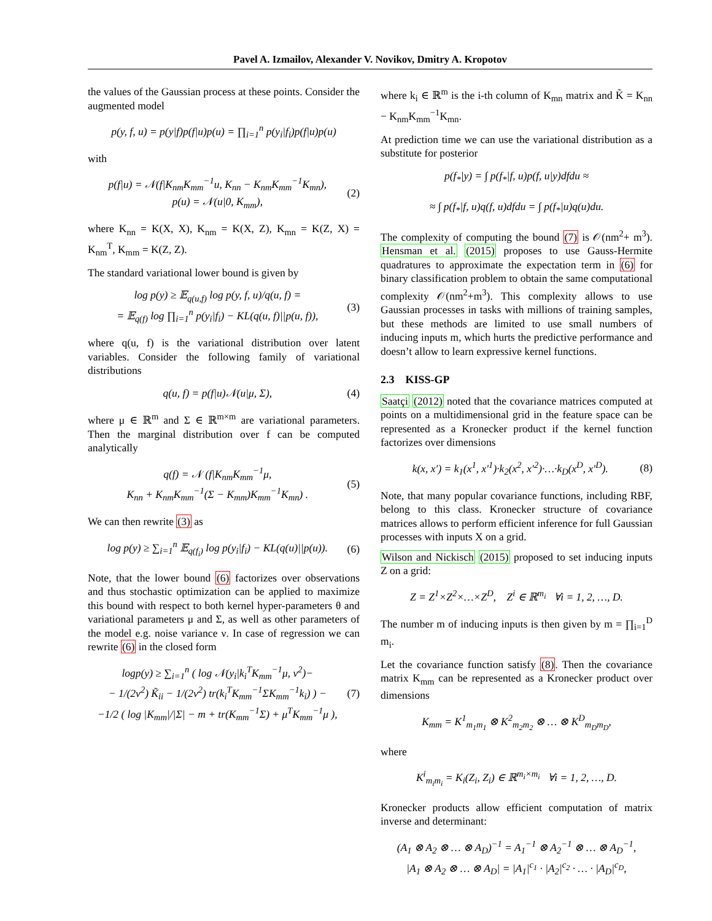Pavel A. Izmailov, Alexander V. Novikov, Dmitry A. Kropotov
the values of the Gaussian process at these points. Consider the augmented model
p(y, f, u) = p(y|f)p(f|u)p(u) = ∏<sub>i=1</sub><sup>n</sup> p(y<sub>i</sub>|f<sub>i</sub>)p(f|u)p(u)
with
p(f|u) = 𝒩(f|K<sub>nm</sub>K<sub>mm</sub><sup>−1</sup>u, K<sub>nn</sub> − K<sub>nm</sub>K<sub>mm</sub><sup>−1</sup>K<sub>mn</sub>),
p(u) = 𝒩(u|0, K<sub>mm</sub>), (2)
where K<sub>nn</sub> = K(X, X), K<sub>nm</sub> = K(X, Z), K<sub>mn</sub> = K(Z, X) = K<sub>nm</sub><sup>T</sup>, K<sub>mm</sub> = K(Z, Z).
The standard variational lower bound is given by
log p(y) ≥ 𝔼<sub>q(u,f)</sub> log p(y, f, u)/q(u, f) =
= 𝔼<sub>q(f)</sub> log ∏<sub>i=1</sub><sup>n</sup> p(y<sub>i</sub>|f<sub>i</sub>) − KL(q(u, f)||p(u, f)), (3)
where q(u, f) is the variational distribution over latent variables. Consider the following family of variational distributions
q(u, f) = p(f|u)𝒩(u|μ, Σ), (4)
where μ ∈ ℝ<sup>m</sup> and Σ ∈ ℝ<sup>m×m</sup> are variational parameters. Then the marginal distribution over f can be computed analytically
q(f) = 𝒩 (f|K<sub>nm</sub>K<sub>mm</sub><sup>−1</sup>μ,
K<sub>nn</sub> + K<sub>nm</sub>K<sub>mm</sub><sup>−1</sup>(Σ − K<sub>mm</sub>)K<sub>mm</sub><sup>−1</sup>K<sub>mn</sub>) . (5)
We can then rewrite (3) as
log p(y) ≥ ∑<sub>i=1</sub><sup>n</sup> 𝔼<sub>q(f<sub>i</sub>)</sub> log p(y<sub>i</sub>|f<sub>i</sub>) − KL(q(u)||p(u)). (6)
Note, that the lower bound (6) factorizes over observations and thus stochastic optimization can be applied to maximize this bound with respect to both kernel hyper-parameters θ and variational parameters μ and Σ, as well as other parameters of the model e.g. noise variance ν. In case of regression we can rewrite (6) in the closed form
logp(y) ≥ ∑<sub>i=1</sub><sup>n</sup> ( log 𝒩(y<sub>i</sub>|k<sub>i</sub><sup>T</sup>K<sub>mm</sub><sup>−1</sup>μ, ν<sup>2</sup>)−
− 1/(2ν<sup>2</sup>) K̃<sub>ii</sub> − 1/(2ν<sup>2</sup>) tr(k<sub>i</sub><sup>T</sup>K<sub>mm</sub><sup>−1</sup>ΣK<sub>mm</sub><sup>−1</sup>k<sub>i</sub>) ) −
−1/2 ( log |K<sub>mm</sub>|/|Σ| − m + tr(K<sub>mm</sub><sup>−1</sup>Σ) + μ<sup>T</sup>K<sub>mm</sub><sup>−1</sup>μ ), (7)
where k<sub>i</sub> ∈ ℝ<sup>m</sup> is the i-th column of K<sub>mn</sub> matrix and K̃ = K<sub>nn</sub> − K<sub>nm</sub>K<sub>mm</sub><sup>−1</sup>K<sub>mn</sub>.
At prediction time we can use the variational distribution as a substitute for posterior
p(f<sub>*</sub>|y) = ∫ p(f<sub>*</sub>|f, u)p(f, u|y)dfdu ≈
≈ ∫ p(f<sub>*</sub>|f, u)q(f, u)dfdu = ∫ p(f<sub>*</sub>|u)q(u)du.
The complexity of computing the bound (7) is 𝒪(nm<sup>2</sup>+ m<sup>3</sup>). Hensman et al. (2015) proposes to use Gauss-Hermite quadratures to approximate the expectation term in (6) for binary classification problem to obtain the same computational complexity 𝒪(nm<sup>2</sup>+m<sup>3</sup>). This complexity allows to use Gaussian processes in tasks with millions of training samples, but these methods are limited to use small numbers of inducing inputs m, which hurts the predictive performance and doesn’t allow to learn expressive kernel functions.
2.3 KISS-GP
Saatçi (2012) noted that the covariance matrices computed at points on a multidimensional grid in the feature space can be represented as a Kronecker product if the kernel function factorizes over dimensions
k(x, x′) = k<sub>1</sub>(x<sup>1</sup>, x′<sup>1</sup>)·k<sub>2</sub>(x<sup>2</sup>, x′<sup>2</sup>)·…·k<sub>D</sub>(x<sup>D</sup>, x′<sup>D</sup>). (8)
Note, that many popular covariance functions, including RBF, belong to this class. Kronecker structure of covariance matrices allows to perform efficient inference for full Gaussian processes with inputs X on a grid.
Wilson and Nickisch (2015) proposed to set inducing inputs Z on a grid:
Z = Z<sup>1</sup>×Z<sup>2</sup>×…×Z<sup>D</sup>, Z<sup>i</sup> ∈ ℝ<sup>m<sub>i</sub></sup> ∀i = 1, 2, …, D.
The number m of inducing inputs is then given by m = ∏<sub>i=1</sub><sup>D</sup> m<sub>i</sub>.
Let the covariance function satisfy (8). Then the covariance matrix K<sub>mm</sub> can be represented as a Kronecker product over dimensions
K<sub>mm</sub> = K<sup>1</sup><sub>m<sub>1</sub>m<sub>1</sub></sub> ⊗ K<sup>2</sup><sub>m<sub>2</sub>m<sub>2</sub></sub> ⊗ … ⊗ K<sup>D</sup><sub>m<sub>D</sub>m<sub>D</sub></sub>,
where
K<sup>i</sup><sub>m<sub>i</sub>m<sub>i</sub></sub> = K<sub>i</sub>(Z<sub>i</sub>, Z<sub>i</sub>) ∈ ℝ<sup>m<sub>i</sub>×m<sub>i</sub></sup> ∀i = 1, 2, …, D.
Kronecker products allow efficient computation of matrix inverse and determinant:
(A<sub>1</sub> ⊗ A<sub>2</sub> ⊗ … ⊗ A<sub>D</sub>)<sup>−1</sup> = A<sub>1</sub><sup>−1</sup> ⊗ A<sub>2</sub><sup>−1</sup> ⊗ … ⊗ A<sub>D</sub><sup>−1</sup>,
|A<sub>1</sub> ⊗ A<sub>2</sub> ⊗ … ⊗ A<sub>D</sub>| = |A<sub>1</sub>|<sup>c<sub>1</sub></sup> · |A<sub>2</sub>|<sup>c<sub>2</sub></sup> · … · |A<sub>D</sub>|<sup>c<sub>D</sub></sup>,